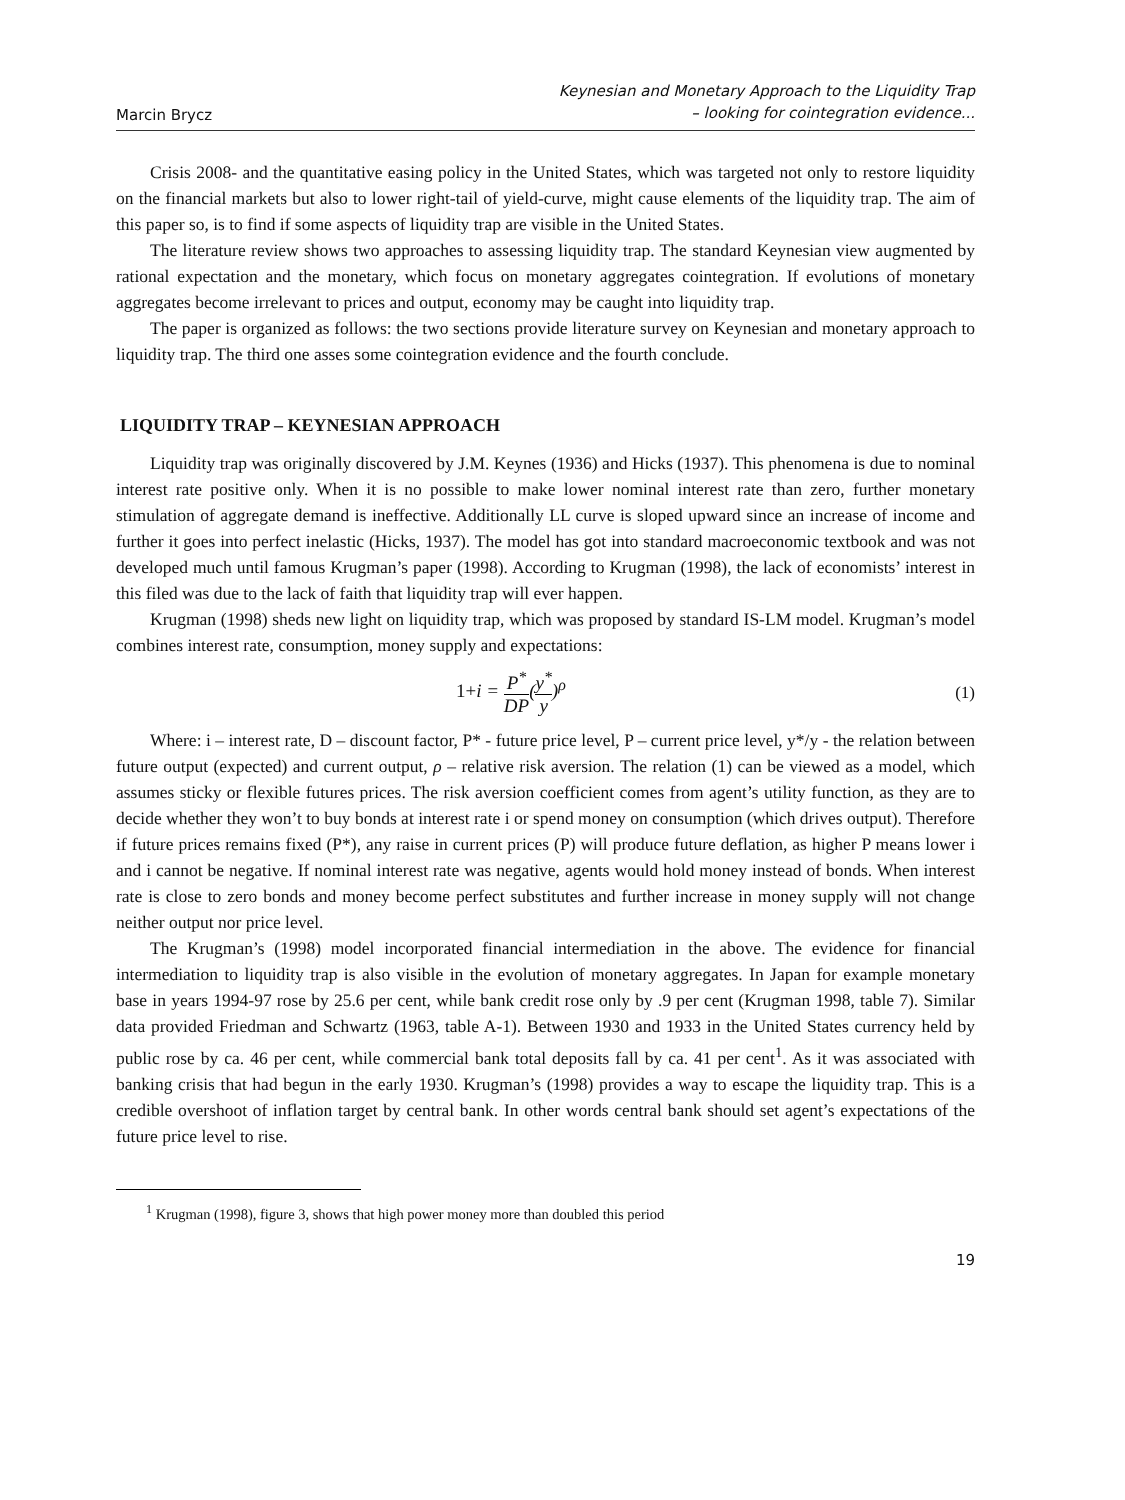Marcin Brycz
Keynesian and Monetary Approach to the Liquidity Trap
– looking for cointegration evidence...
Crisis 2008- and the quantitative easing policy in the United States, which was targeted not only to restore liquidity on the financial markets but also to lower right-tail of yield-curve, might cause elements of the liquidity trap. The aim of this paper so, is to find if some aspects of liquidity trap are visible in the United States.
The literature review shows two approaches to assessing liquidity trap. The standard Keynesian view augmented by rational expectation and the monetary, which focus on monetary aggregates cointegration. If evolutions of monetary aggregates become irrelevant to prices and output, economy may be caught into liquidity trap.
The paper is organized as follows: the two sections provide literature survey on Keynesian and monetary approach to liquidity trap. The third one asses some cointegration evidence and the fourth conclude.
LIQUIDITY TRAP – KEYNESIAN APPROACH
Liquidity trap was originally discovered by J.M. Keynes (1936) and Hicks (1937). This phenomena is due to nominal interest rate positive only. When it is no possible to make lower nominal interest rate than zero, further monetary stimulation of aggregate demand is ineffective. Additionally LL curve is sloped upward since an increase of income and further it goes into perfect inelastic (Hicks, 1937). The model has got into standard macroeconomic textbook and was not developed much until famous Krugman’s paper (1998). According to Krugman (1998), the lack of economists’ interest in this filed was due to the lack of faith that liquidity trap will ever happen.
Krugman (1998) sheds new light on liquidity trap, which was proposed by standard IS-LM model. Krugman’s model combines interest rate, consumption, money supply and expectations:
1+i = P<sup>*</sup> DP(y<sup>*</sup> y)<sup>ρ</sup> (1)
Where: i – interest rate, D – discount factor, P* - future price level, P – current price level, y*/y - the relation between future output (expected) and current output, ρ – relative risk aversion. The relation (1) can be viewed as a model, which assumes sticky or flexible futures prices. The risk aversion coefficient comes from agent’s utility function, as they are to decide whether they won’t to buy bonds at interest rate i or spend money on consumption (which drives output). Therefore if future prices remains fixed (P*), any raise in current prices (P) will produce future deflation, as higher P means lower i and i cannot be negative. If nominal interest rate was negative, agents would hold money instead of bonds. When interest rate is close to zero bonds and money become perfect substitutes and further increase in money supply will not change neither output nor price level.
The Krugman’s (1998) model incorporated financial intermediation in the above. The evidence for financial intermediation to liquidity trap is also visible in the evolution of monetary aggregates. In Japan for example monetary base in years 1994-97 rose by 25.6 per cent, while bank credit rose only by .9 per cent (Krugman 1998, table 7). Similar data provided Friedman and Schwartz (1963, table A-1). Between 1930 and 1933 in the United States currency held by public rose by ca. 46 per cent, while commercial bank total deposits fall by ca. 41 per cent<sup>1</sup>. As it was associated with banking crisis that had begun in the early 1930. Krugman’s (1998) provides a way to escape the liquidity trap. This is a credible overshoot of inflation target by central bank. In other words central bank should set agent’s expectations of the future price level to rise.
<sup>1</sup> Krugman (1998), figure 3, shows that high power money more than doubled this period
19